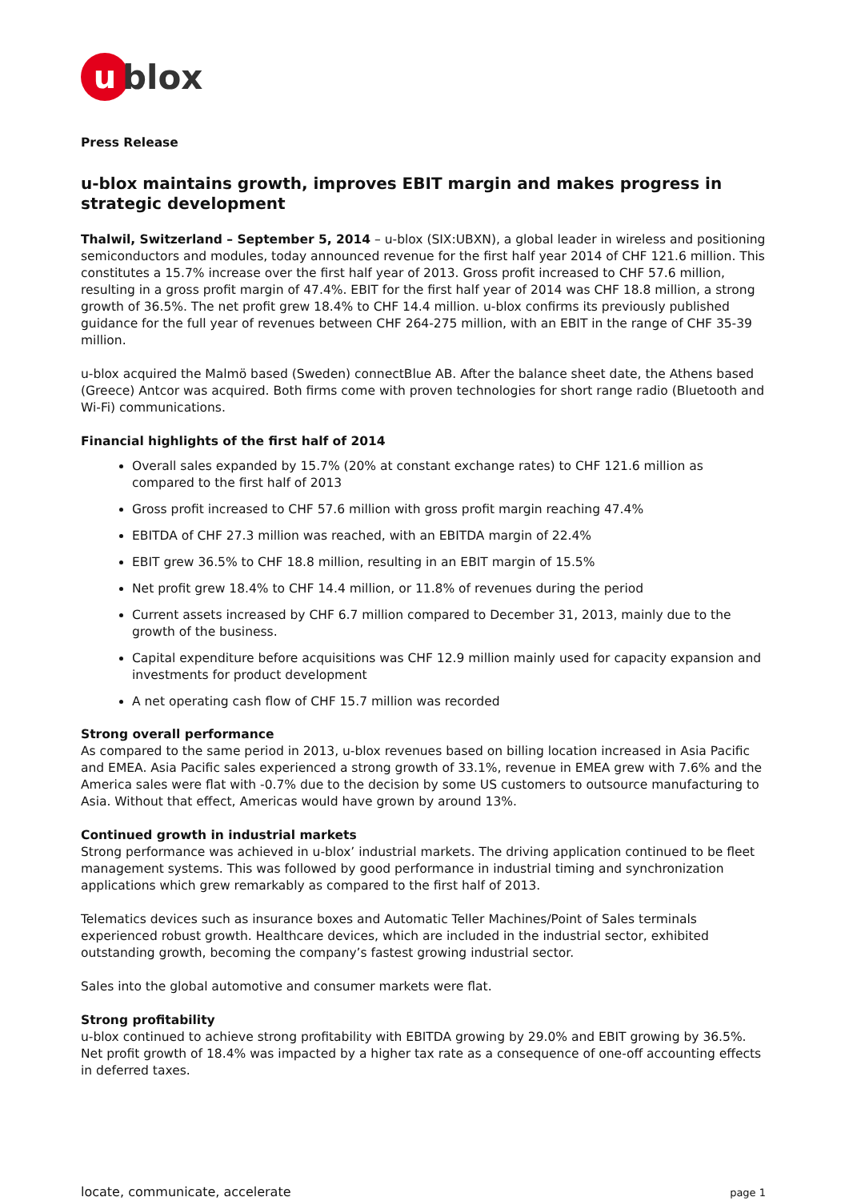u
blox
Press Release
u-blox maintains growth, improves EBIT margin and makes progress in strategic development
Thalwil, Switzerland – September 5, 2014 – u-blox (SIX:UBXN), a global leader in wireless and positioning semiconductors and modules, today announced revenue for the first half year 2014 of CHF 121.6 million. This constitutes a 15.7% increase over the first half year of 2013. Gross profit increased to CHF 57.6 million, resulting in a gross profit margin of 47.4%. EBIT for the first half year of 2014 was CHF 18.8 million, a strong growth of 36.5%. The net profit grew 18.4% to CHF 14.4 million. u-blox confirms its previously published guidance for the full year of revenues between CHF 264-275 million, with an EBIT in the range of CHF 35-39 million.
u-blox acquired the Malmö based (Sweden) connectBlue AB. After the balance sheet date, the Athens based (Greece) Antcor was acquired. Both firms come with proven technologies for short range radio (Bluetooth and Wi-Fi) communications.
Financial highlights of the first half of 2014
Overall sales expanded by 15.7% (20% at constant exchange rates) to CHF 121.6 million as compared to the first half of 2013
Gross profit increased to CHF 57.6 million with gross profit margin reaching 47.4%
EBITDA of CHF 27.3 million was reached, with an EBITDA margin of 22.4%
EBIT grew 36.5% to CHF 18.8 million, resulting in an EBIT margin of 15.5%
Net profit grew 18.4% to CHF 14.4 million, or 11.8% of revenues during the period
Current assets increased by CHF 6.7 million compared to December 31, 2013, mainly due to the growth of the business.
Capital expenditure before acquisitions was CHF 12.9 million mainly used for capacity expansion and investments for product development
A net operating cash flow of CHF 15.7 million was recorded
Strong overall performance
As compared to the same period in 2013, u-blox revenues based on billing location increased in Asia Pacific and EMEA. Asia Pacific sales experienced a strong growth of 33.1%, revenue in EMEA grew with 7.6% and the America sales were flat with -0.7% due to the decision by some US customers to outsource manufacturing to Asia. Without that effect, Americas would have grown by around 13%.
Continued growth in industrial markets
Strong performance was achieved in u-blox’ industrial markets. The driving application continued to be fleet management systems. This was followed by good performance in industrial timing and synchronization applications which grew remarkably as compared to the first half of 2013.
Telematics devices such as insurance boxes and Automatic Teller Machines/Point of Sales terminals experienced robust growth. Healthcare devices, which are included in the industrial sector, exhibited outstanding growth, becoming the company’s fastest growing industrial sector.
Sales into the global automotive and consumer markets were flat.
Strong profitability
u-blox continued to achieve strong profitability with EBITDA growing by 29.0% and EBIT growing by 36.5%. Net profit growth of 18.4% was impacted by a higher tax rate as a consequence of one-off accounting effects in deferred taxes.
locate, communicate, accelerate page 1